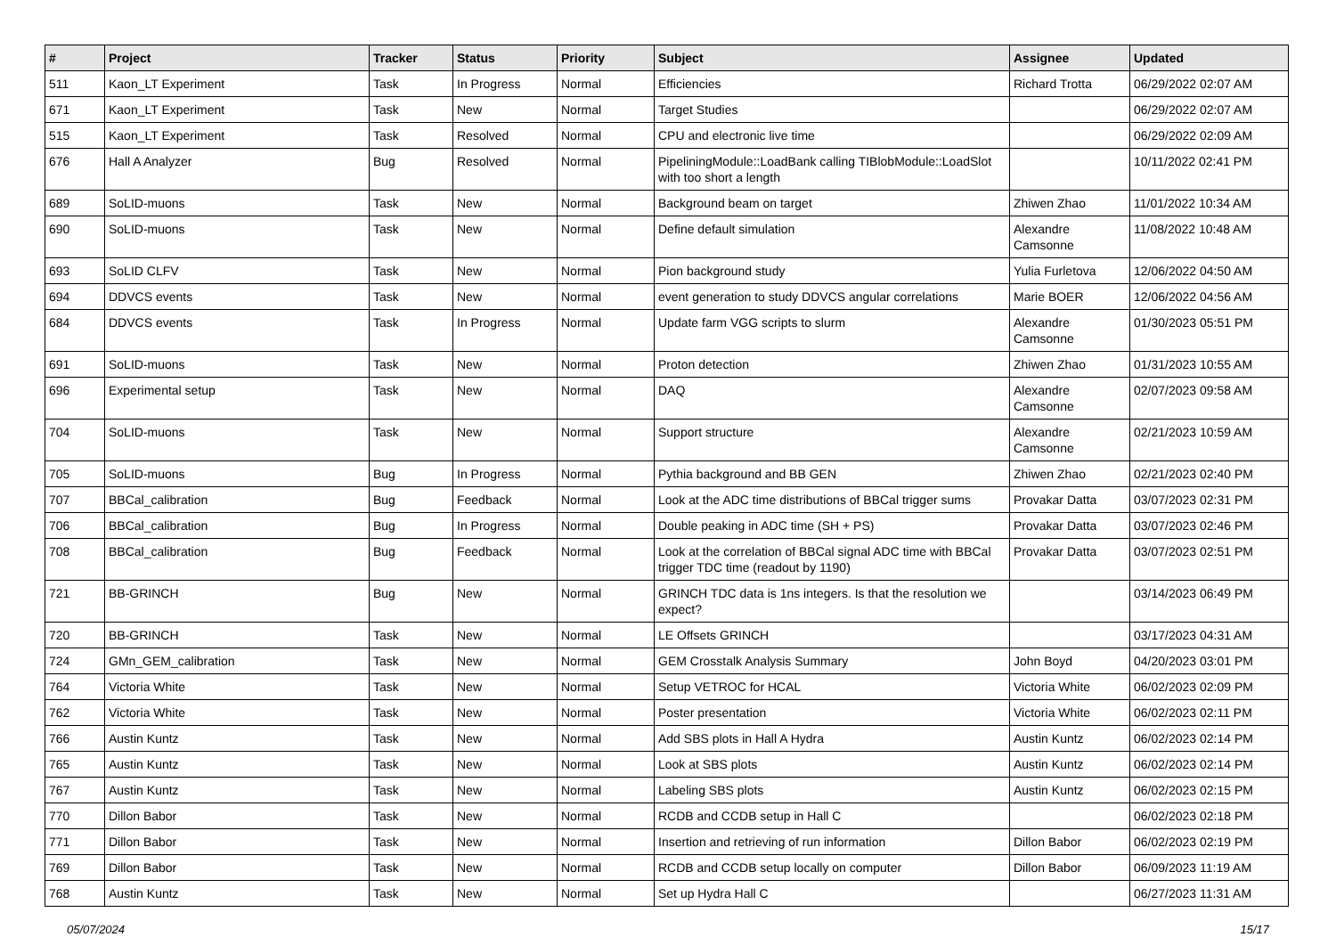| # | Project | Tracker | Status | Priority | Subject | Assignee | Updated |
| --- | --- | --- | --- | --- | --- | --- | --- |
| 511 | Kaon_LT Experiment | Task | In Progress | Normal | Efficiencies | Richard Trotta | 06/29/2022 02:07 AM |
| 671 | Kaon_LT Experiment | Task | New | Normal | Target Studies | | 06/29/2022 02:07 AM |
| 515 | Kaon_LT Experiment | Task | Resolved | Normal | CPU and electronic live time | | 06/29/2022 02:09 AM |
| 676 | Hall A Analyzer | Bug | Resolved | Normal | PipeliningModule::LoadBank calling TIBlobModule::LoadSlot with too short a length | | 10/11/2022 02:41 PM |
| 689 | SoLID-muons | Task | New | Normal | Background beam on target | Zhiwen Zhao | 11/01/2022 10:34 AM |
| 690 | SoLID-muons | Task | New | Normal | Define default simulation | Alexandre Camsonne | 11/08/2022 10:48 AM |
| 693 | SoLID CLFV | Task | New | Normal | Pion background study | Yulia Furletova | 12/06/2022 04:50 AM |
| 694 | DDVCS events | Task | New | Normal | event generation to study DDVCS angular correlations | Marie BOER | 12/06/2022 04:56 AM |
| 684 | DDVCS events | Task | In Progress | Normal | Update farm VGG scripts to slurm | Alexandre Camsonne | 01/30/2023 05:51 PM |
| 691 | SoLID-muons | Task | New | Normal | Proton detection | Zhiwen Zhao | 01/31/2023 10:55 AM |
| 696 | Experimental setup | Task | New | Normal | DAQ | Alexandre Camsonne | 02/07/2023 09:58 AM |
| 704 | SoLID-muons | Task | New | Normal | Support structure | Alexandre Camsonne | 02/21/2023 10:59 AM |
| 705 | SoLID-muons | Bug | In Progress | Normal | Pythia background and BB GEN | Zhiwen Zhao | 02/21/2023 02:40 PM |
| 707 | BBCal_calibration | Bug | Feedback | Normal | Look at the ADC time distributions of BBCal trigger sums | Provakar Datta | 03/07/2023 02:31 PM |
| 706 | BBCal_calibration | Bug | In Progress | Normal | Double peaking in ADC time (SH + PS) | Provakar Datta | 03/07/2023 02:46 PM |
| 708 | BBCal_calibration | Bug | Feedback | Normal | Look at the correlation of BBCal signal ADC time with BBCal trigger TDC time (readout by 1190) | Provakar Datta | 03/07/2023 02:51 PM |
| 721 | BB-GRINCH | Bug | New | Normal | GRINCH TDC data is 1ns integers. Is that the resolution we expect? | | 03/14/2023 06:49 PM |
| 720 | BB-GRINCH | Task | New | Normal | LE Offsets GRINCH | | 03/17/2023 04:31 AM |
| 724 | GMn_GEM_calibration | Task | New | Normal | GEM Crosstalk Analysis Summary | John Boyd | 04/20/2023 03:01 PM |
| 764 | Victoria White | Task | New | Normal | Setup VETROC for HCAL | Victoria White | 06/02/2023 02:09 PM |
| 762 | Victoria White | Task | New | Normal | Poster presentation | Victoria White | 06/02/2023 02:11 PM |
| 766 | Austin Kuntz | Task | New | Normal | Add SBS plots in Hall A Hydra | Austin Kuntz | 06/02/2023 02:14 PM |
| 765 | Austin Kuntz | Task | New | Normal | Look at SBS plots | Austin Kuntz | 06/02/2023 02:14 PM |
| 767 | Austin Kuntz | Task | New | Normal | Labeling SBS plots | Austin Kuntz | 06/02/2023 02:15 PM |
| 770 | Dillon Babor | Task | New | Normal | RCDB and CCDB setup in Hall C | | 06/02/2023 02:18 PM |
| 771 | Dillon Babor | Task | New | Normal | Insertion and retrieving of run information | Dillon Babor | 06/02/2023 02:19 PM |
| 769 | Dillon Babor | Task | New | Normal | RCDB and CCDB setup locally on computer | Dillon Babor | 06/09/2023 11:19 AM |
| 768 | Austin Kuntz | Task | New | Normal | Set up Hydra Hall C | | 06/27/2023 11:31 AM |
05/07/2024 15/17